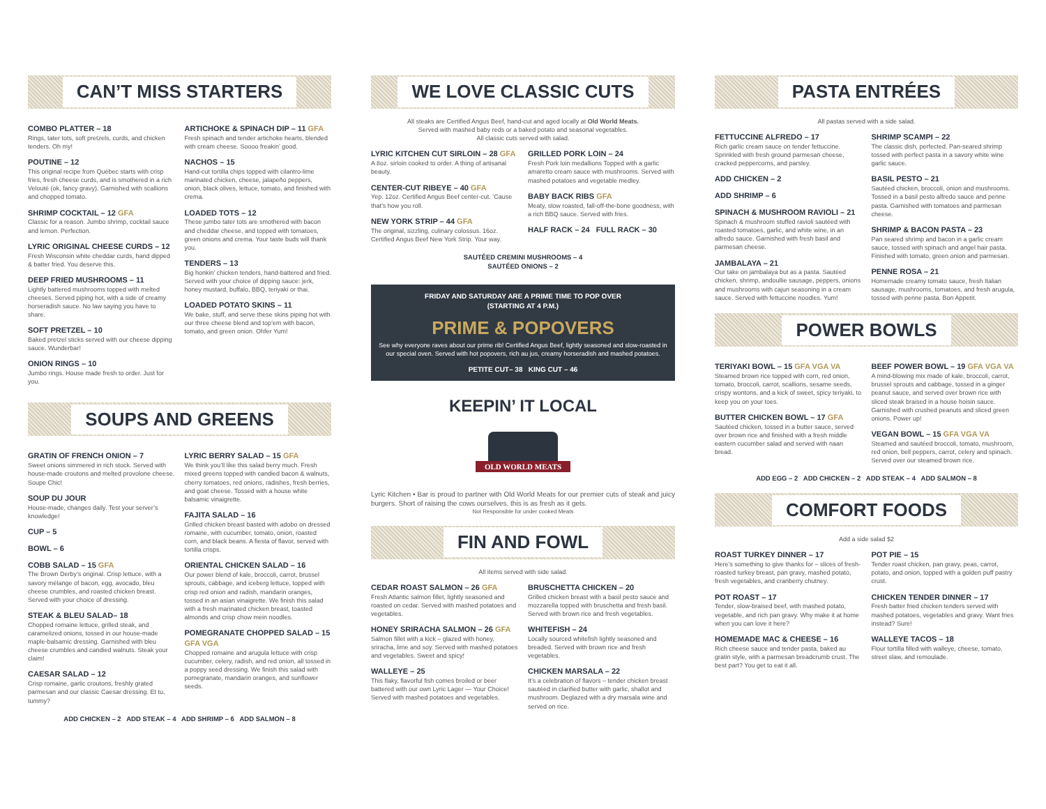CAN’T MISS STARTERS
COMBO PLATTER – 18
Rings, tater tots, soft pretzels, curds, and chicken tenders. Oh my!
POUTINE – 12
This original recipe from Québec starts with crisp fries, fresh cheese curds, and is smothered in a rich Velouté (ok, fancy gravy). Garnished with scallions and chopped tomato.
SHRIMP COCKTAIL – 12 GFA
Classic for a reason. Jumbo shrimp, cocktail sauce and lemon. Perfection.
LYRIC ORIGINAL CHEESE CURDS – 12
Fresh Wisconsin white cheddar curds, hand dipped & batter fried. You deserve this.
DEEP FRIED MUSHROOMS – 11
Lightly battered mushrooms topped with melted cheeses. Served piping hot, with a side of creamy horseradish sauce. No law saying you have to share.
SOFT PRETZEL – 10
Baked pretzel sticks served with our cheese dipping sauce. Wunderbar!
ONION RINGS – 10
Jumbo rings. House made fresh to order. Just for you.
ARTICHOKE & SPINACH DIP – 11 GFA
Fresh spinach and tender artichoke hearts, blended with cream cheese. Soooo freakin’ good.
NACHOS – 15
Hand-cut tortilla chips topped with cilantro-lime marinated chicken, cheese, jalapeño peppers, onion, black olives, lettuce, tomato, and finished with crema.
LOADED TOTS – 12
These jumbo tater tots are smothered with bacon and cheddar cheese, and topped with tomatoes, green onions and crema. Your taste buds will thank you.
TENDERS – 13
Big honkin’ chicken tenders, hand-battered and fried. Served with your choice of dipping sauce: jerk, honey mustard, buffalo, BBQ, teriyaki or thai.
LOADED POTATO SKINS – 11
We bake, stuff, and serve these skins piping hot with our three cheese blend and top’em with bacon, tomato, and green onion. Ohfer Yum!
SOUPS AND GREENS
GRATIN OF FRENCH ONION – 7
Sweet onions simmered in rich stock. Served with house-made croutons and melted provolone cheese. Soupe Chic!
SOUP DU JOUR
House-made, changes daily. Test your server’s knowledge!
CUP – 5
BOWL – 6
COBB SALAD – 15 GFA
The Brown Derby’s original. Crisp lettuce, with a savory mélange of bacon, egg, avocado, bleu cheese crumbles, and roasted chicken breast. Served with your choice of dressing.
STEAK & BLEU SALAD– 18
Chopped romaine lettuce, grilled steak, and caramelized onions, tossed in our house-made maple-balsamic dressing. Garnished with bleu cheese crumbles and candied walnuts. Steak your claim!
CAESAR SALAD – 12
Crisp romaine, garlic croutons, freshly grated parmesan and our classic Caesar dressing. Et tu, tummy?
LYRIC BERRY SALAD – 15 GFA
We think you’ll like this salad berry much. Fresh mixed greens topped with candied bacon & walnuts, cherry tomatoes, red onions, radishes, fresh berries, and goat cheese. Tossed with a house white balsamic vinaigrette.
FAJITA SALAD – 16
Grilled chicken breast basted with adobo on dressed romaine, with cucumber, tomato, onion, roasted corn, and black beans. A fiesta of flavor, served with tortilla crisps.
ORIENTAL CHICKEN SALAD – 16
Our power blend of kale, broccoli, carrot, brussel sprouts, cabbage, and iceberg lettuce, topped with crisp red onion and radish, mandarin oranges, tossed in an asian vinaigrette. We finish this salad with a fresh marinated chicken breast, toasted almonds and crisp chow mein noodles.
POMEGRANATE CHOPPED SALAD – 15 GFA VGA
Chopped romaine and arugula lettuce with crisp cucumber, celery, radish, and red onion, all tossed in a poppy seed dressing. We finish this salad with pomegranate, mandarin oranges, and sunflower seeds.
ADD CHICKEN – 2 ADD STEAK – 4 ADD SHRIMP – 6 ADD SALMON – 8
WE LOVE CLASSIC CUTS
All steaks are Certified Angus Beef, hand-cut and aged locally at Old World Meats.
Served with mashed baby reds or a baked potato and seasonal vegetables.
All classic cuts served with salad.
LYRIC KITCHEN CUT SIRLOIN – 28 GFA
A 8oz. sirloin cooked to order. A thing of artisanal beauty.
CENTER-CUT RIBEYE – 40 GFA
Yep. 12oz. Certified Angus Beef center-cut. ‘Cause that’s how you roll.
NEW YORK STRIP – 44 GFA
The original, sizzling, culinary colossus. 16oz. Certified Angus Beef New York Strip. Your way.
GRILLED PORK LOIN – 24
Fresh Pork loin medallions Topped with a garlic amaretto cream sauce with mushrooms. Served with mashed potatoes and vegetable medley.
BABY BACK RIBS GFA
Meaty, slow roasted, fall-off-the-bone goodness, with a rich BBQ sauce. Served with fries.
HALF RACK – 24 FULL RACK – 30
SAUTÉED CREMINI MUSHROOMS – 4
SAUTÉED ONIONS – 2
FRIDAY AND SATURDAY ARE A PRIME TIME TO POP OVER
(STARTING AT 4 P.M.)
PRIME & POPOVERS
See why everyone raves about our prime rib! Certified Angus Beef, lightly seasoned and slow-roasted in our special oven. Served with hot popovers, rich au jus, creamy horseradish and mashed potatoes.
PETITE CUT– 38 KING CUT – 46
KEEPIN’ IT LOCAL
OLD WORLD MEATS
Lyric Kitchen • Bar is proud to partner with Old World Meats for our premier cuts of steak and juicy burgers. Short of raising the cows ourselves, this is as fresh as it gets.
Not Responsible for under cooked Meats
FIN AND FOWL
All items served with side salad.
CEDAR ROAST SALMON – 26 GFA
Fresh Atlantic salmon fillet, lightly seasoned and roasted on cedar. Served with mashed potatoes and vegetables.
HONEY SRIRACHA SALMON – 26 GFA
Salmon fillet with a kick – glazed with honey, sriracha, lime and soy. Served with mashed potatoes and vegetables. Sweet and spicy!
WALLEYE – 25
This flaky, flavorful fish comes broiled or beer battered with our own Lyric Lager — Your Choice! Served with mashed potatoes and vegetables.
BRUSCHETTA CHICKEN – 20
Grilled chicken breast with a basil pesto sauce and mozzarella topped with bruschetta and fresh basil. Served with brown rice and fresh vegetables.
WHITEFISH – 24
Locally sourced whitefish lightly seasoned and breaded. Served with brown rice and fresh vegetables.
CHICKEN MARSALA – 22
It’s a celebration of flavors – tender chicken breast sautéed in clarified butter with garlic, shallot and mushroom. Deglazed with a dry marsala wine and served on rice.
PASTA ENTRÉES
All pastas served with a side salad.
FETTUCCINE ALFREDO – 17
Rich garlic cream sauce on tender fettuccine. Sprinkled with fresh ground parmesan cheese, cracked peppercorns, and parsley.
ADD CHICKEN – 2
ADD SHRIMP – 6
SPINACH & MUSHROOM RAVIOLI – 21
Spinach & mushroom stuffed ravioli sautéed with roasted tomatoes, garlic, and white wine, in an alfredo sauce. Garnished with fresh basil and parmesan cheese.
JAMBALAYA – 21
Our take on jambalaya but as a pasta. Sautéed chicken, shrimp, andoullie sausage, peppers, onions and mushrooms with cajun seasoning in a cream sauce. Served with fettuccine noodles. Yum!
SHRIMP SCAMPI – 22
The classic dish, perfected. Pan-seared shrimp tossed with perfect pasta in a savory white wine garlic sauce.
BASIL PESTO – 21
Sautéed chicken, broccoli, onion and mushrooms. Tossed in a basil pesto alfredo sauce and penne pasta. Garnished with tomatoes and parmesan cheese.
SHRIMP & BACON PASTA – 23
Pan seared shrimp and bacon in a garlic cream sauce, tossed with spinach and angel hair pasta. Finished with tomato, green onion and parmesan.
PENNE ROSA – 21
Homemade creamy tomato sauce, fresh Italian sausage, mushrooms, tomatoes, and fresh arugula, tossed with penne pasta. Bon Appetit.
POWER BOWLS
TERIYAKI BOWL – 15 GFA VGA VA
Steamed brown rice topped with corn, red onion, tomato, broccoli, carrot, scallions, sesame seeds, crispy wontons, and a kick of sweet, spicy teriyaki, to keep you on your toes.
BUTTER CHICKEN BOWL – 17 GFA
Sautéed chicken, tossed in a butter sauce, served over brown rice and finished with a fresh middle eastern cucumber salad and served with naan bread.
BEEF POWER BOWL – 19 GFA VGA VA
A mind-blowing mix made of kale, broccoli, carrot, brussel sprouts and cabbage, tossed in a ginger peanut sauce, and served over brown rice with sliced steak braised in a house hoisin sauce. Garnished with crushed peanuts and sliced green onions. Power up!
VEGAN BOWL – 15 GFA VGA VA
Steamed and sautéed broccoli, tomato, mushroom, red onion, bell peppers, carrot, celery and spinach. Served over our steamed brown rice.
ADD EGG – 2 ADD CHICKEN – 2 ADD STEAK – 4 ADD SALMON – 8
COMFORT FOODS
Add a side salad $2
ROAST TURKEY DINNER – 17
Here’s something to give thanks for – slices of fresh-roasted turkey breast, pan gravy, mashed potato, fresh vegetables, and cranberry chutney.
POT ROAST – 17
Tender, slow-braised beef, with mashed potato, vegetable, and rich pan gravy. Why make it at home when you can love it here?
HOMEMADE MAC & CHEESE – 16
Rich cheese sauce and tender pasta, baked au gratin style, with a parmesan breadcrumb crust. The best part? You get to eat it all.
POT PIE – 15
Tender roast chicken, pan gravy, peas, carrot, potato, and onion, topped with a golden puff pastry crust.
CHICKEN TENDER DINNER – 17
Fresh batter fried chicken tenders served with mashed potatoes, vegetables and gravy. Want fries instead? Sure!
WALLEYE TACOS – 18
Flour tortilla filled with walleye, cheese, tomato, street slaw, and remoulade.